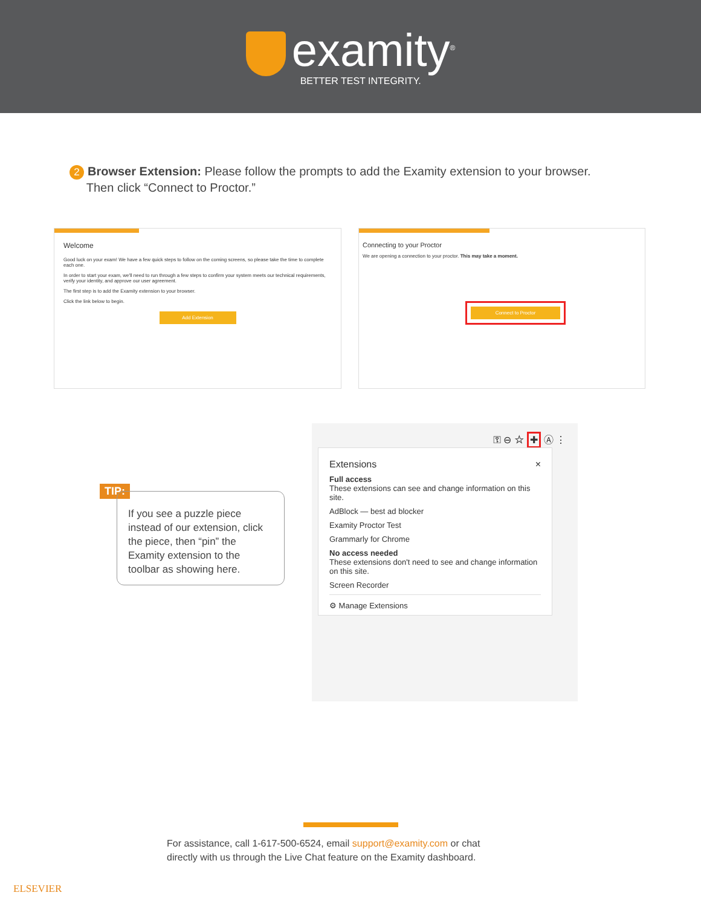examity<sup>®</sup>
BETTER TEST INTEGRITY.
2 Browser Extension: Please follow the prompts to add the Examity extension to your browser.
Then click “Connect to Proctor.”
Welcome
Good luck on your exam! We have a few quick steps to follow on the coming screens, so please take the time to complete each one.
In order to start your exam, we'll need to run through a few steps to confirm your system meets our technical requirements, verify your identity, and approve our user agreement.
The first step is to add the Examity extension to your browser.
Click the link below to begin.
Add Extension
Connecting to your Proctor
We are opening a connection to your proctor. This may take a moment.
Connect to Proctor
TIP:
If you see a puzzle piece instead of our extension, click the piece, then “pin” the Examity extension to the toolbar as showing here.
⚿ ⊖ ☆ ✚ Ⓐ ⋮
Extensions ×
Full access
These extensions can see and change information on this site.
AdBlock — best ad blocker
Examity Proctor Test
Grammarly for Chrome
No access needed
These extensions don't need to see and change information on this site.
Screen Recorder
⚙ Manage Extensions
For assistance, call 1-617-500-6524, email support@examity.com or chat
directly with us through the Live Chat feature on the Examity dashboard.
ELSEVIER